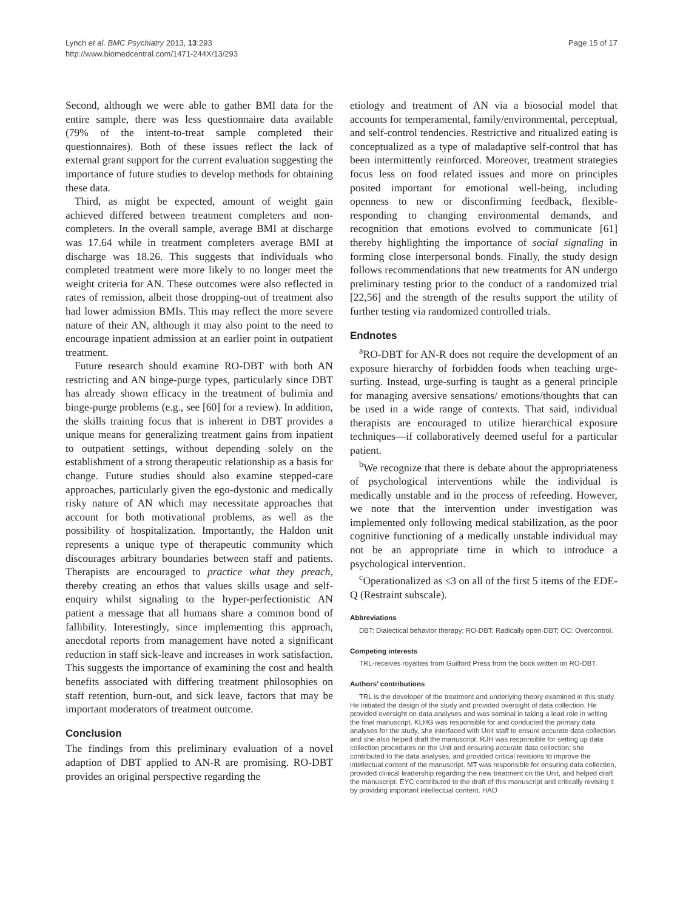Lynch et al. BMC Psychiatry 2013, 13:293
http://www.biomedcentral.com/1471-244X/13/293
Page 15 of 17
Second, although we were able to gather BMI data for the entire sample, there was less questionnaire data available (79% of the intent-to-treat sample completed their questionnaires). Both of these issues reflect the lack of external grant support for the current evaluation suggesting the importance of future studies to develop methods for obtaining these data.
Third, as might be expected, amount of weight gain achieved differed between treatment completers and non-completers. In the overall sample, average BMI at discharge was 17.64 while in treatment completers average BMI at discharge was 18.26. This suggests that individuals who completed treatment were more likely to no longer meet the weight criteria for AN. These outcomes were also reflected in rates of remission, albeit those dropping-out of treatment also had lower admission BMIs. This may reflect the more severe nature of their AN, although it may also point to the need to encourage inpatient admission at an earlier point in outpatient treatment.
Future research should examine RO-DBT with both AN restricting and AN binge-purge types, particularly since DBT has already shown efficacy in the treatment of bulimia and binge-purge problems (e.g., see [60] for a review). In addition, the skills training focus that is inherent in DBT provides a unique means for generalizing treatment gains from inpatient to outpatient settings, without depending solely on the establishment of a strong therapeutic relationship as a basis for change. Future studies should also examine stepped-care approaches, particularly given the ego-dystonic and medically risky nature of AN which may necessitate approaches that account for both motivational problems, as well as the possibility of hospitalization. Importantly, the Haldon unit represents a unique type of therapeutic community which discourages arbitrary boundaries between staff and patients. Therapists are encouraged to practice what they preach, thereby creating an ethos that values skills usage and self-enquiry whilst signaling to the hyper-perfectionistic AN patient a message that all humans share a common bond of fallibility. Interestingly, since implementing this approach, anecdotal reports from management have noted a significant reduction in staff sick-leave and increases in work satisfaction. This suggests the importance of examining the cost and health benefits associated with differing treatment philosophies on staff retention, burn-out, and sick leave, factors that may be important moderators of treatment outcome.
Conclusion
The findings from this preliminary evaluation of a novel adaption of DBT applied to AN-R are promising. RO-DBT provides an original perspective regarding the
etiology and treatment of AN via a biosocial model that accounts for temperamental, family/environmental, perceptual, and self-control tendencies. Restrictive and ritualized eating is conceptualized as a type of maladaptive self-control that has been intermittently reinforced. Moreover, treatment strategies focus less on food related issues and more on principles posited important for emotional well-being, including openness to new or disconfirming feedback, flexible-responding to changing environmental demands, and recognition that emotions evolved to communicate [61] thereby highlighting the importance of social signaling in forming close interpersonal bonds. Finally, the study design follows recommendations that new treatments for AN undergo preliminary testing prior to the conduct of a randomized trial [22,56] and the strength of the results support the utility of further testing via randomized controlled trials.
Endnotes
<sup>a</sup> RO-DBT for AN-R does not require the development of an exposure hierarchy of forbidden foods when teaching urge-surfing. Instead, urge-surfing is taught as a general principle for managing aversive sensations/ emotions/thoughts that can be used in a wide range of contexts. That said, individual therapists are encouraged to utilize hierarchical exposure techniques—if collaboratively deemed useful for a particular patient.
<sup>b</sup> We recognize that there is debate about the appropriateness of psychological interventions while the individual is medically unstable and in the process of refeeding. However, we note that the intervention under investigation was implemented only following medical stabilization, as the poor cognitive functioning of a medically unstable individual may not be an appropriate time in which to introduce a psychological intervention.
<sup>c</sup> Operationalized as ≤3 on all of the first 5 items of the EDE-Q (Restraint subscale).
Abbreviations
DBT: Dialectical behavior therapy; RO-DBT: Radically open-DBT; OC: Overcontrol.
Competing interests
TRL-receives royalties from Guilford Press from the book written on RO-DBT.
Authors’ contributions
TRL is the developer of the treatment and underlying theory examined in this study. He initiated the design of the study and provided oversight of data collection. He provided oversight on data analyses and was seminal in taking a lead role in writing the final manuscript. KLHG was responsible for and conducted the primary data analyses for the study, she interfaced with Unit staff to ensure accurate data collection, and she also helped draft the manuscript. RJH was responsible for setting up data collection procedures on the Unit and ensuring accurate data collection; she contributed to the data analyses, and provided critical revisions to improve the intellectual content of the manuscript. MT was responsible for ensuring data collection, provided clinical leadership regarding the new treatment on the Unit, and helped draft the manuscript. EYC contributed to the draft of this manuscript and critically revising it by providing important intellectual content. HAO